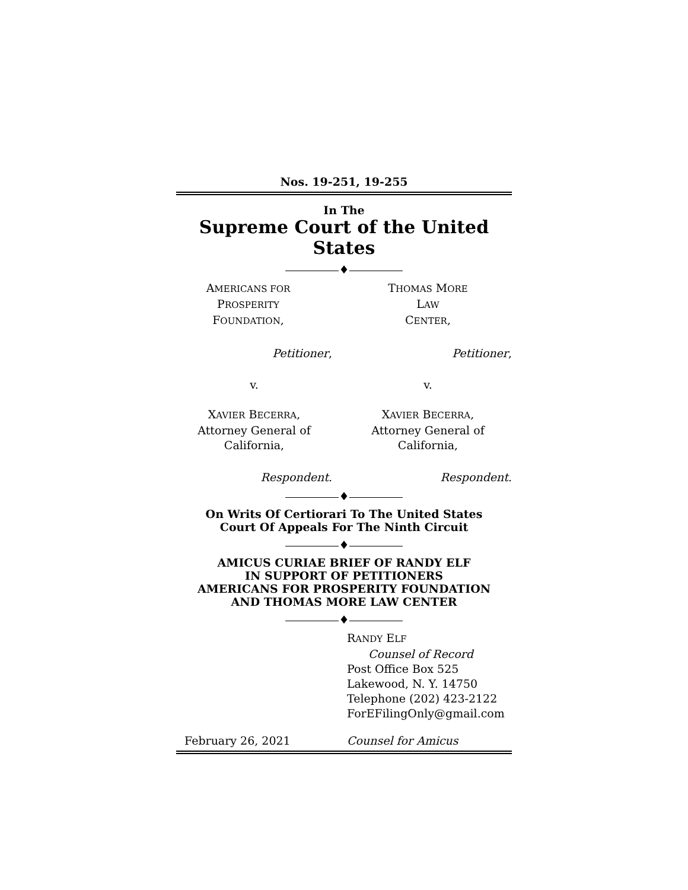Nos. 19-251, 19-255
In The
Supreme Court of the United States
♦
AMERICANS FOR
PROSPERITY
FOUNDATION,
Petitioner,
v.
XAVIER BECERRA,
Attorney General of
California,
Respondent.
THOMAS MORE
LAW
CENTER,
Petitioner,
v.
XAVIER BECERRA,
Attorney General of
California,
Respondent.
♦
On Writs Of Certiorari To The United States
Court Of Appeals For The Ninth Circuit
♦
AMICUS CURIAE BRIEF OF RANDY ELF
IN SUPPORT OF PETITIONERS
AMERICANS FOR PROSPERITY FOUNDATION
AND THOMAS MORE LAW CENTER
♦
RANDY ELF
Counsel of Record
Post Office Box 525
Lakewood, N. Y. 14750
Telephone (202) 423-2122
ForEFilingOnly@gmail.com
February 26, 2021 Counsel for Amicus